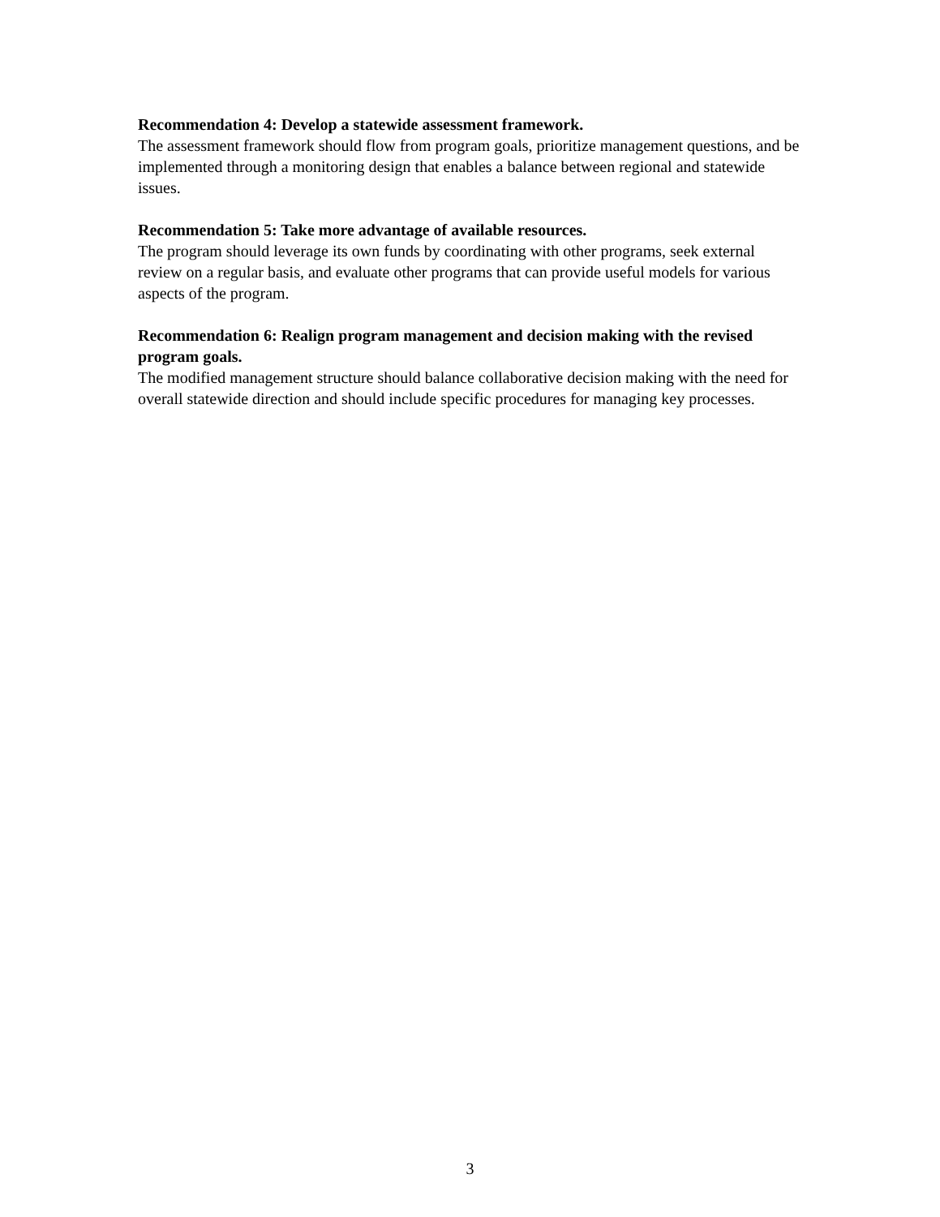Recommendation 4: Develop a statewide assessment framework.
The assessment framework should flow from program goals, prioritize management questions, and be implemented through a monitoring design that enables a balance between regional and statewide issues.
Recommendation 5: Take more advantage of available resources.
The program should leverage its own funds by coordinating with other programs, seek external review on a regular basis, and evaluate other programs that can provide useful models for various aspects of the program.
Recommendation 6: Realign program management and decision making with the revised program goals.
The modified management structure should balance collaborative decision making with the need for overall statewide direction and should include specific procedures for managing key processes.
3